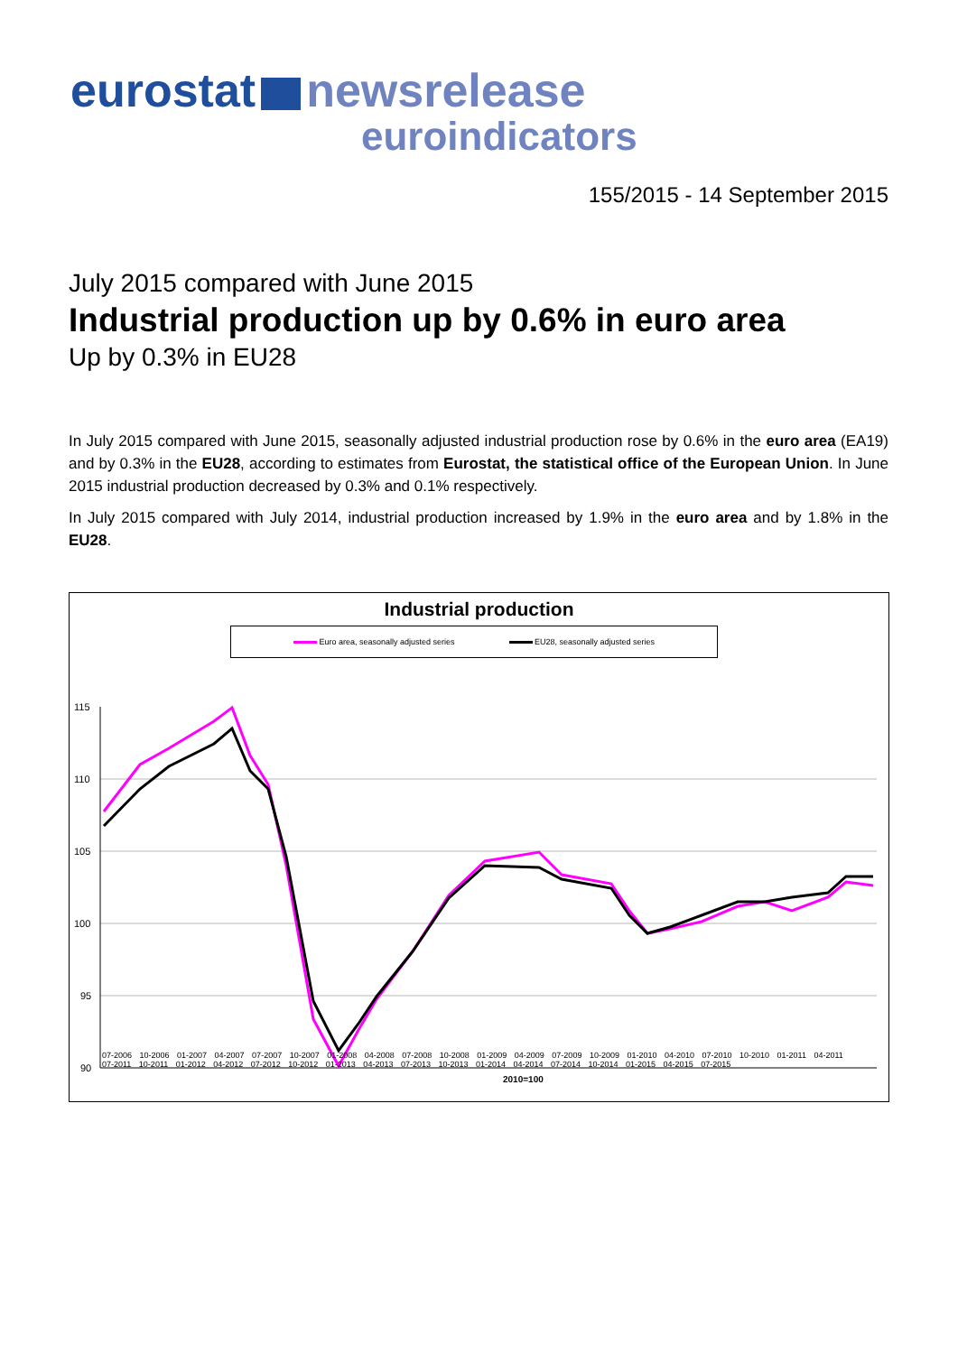eurostat newsrelease
euroindicators
155/2015 - 14 September 2015
July 2015 compared with June 2015
Industrial production up by 0.6% in euro area
Up by 0.3% in EU28
In July 2015 compared with June 2015, seasonally adjusted industrial production rose by 0.6% in the euro area (EA19) and by 0.3% in the EU28, according to estimates from Eurostat, the statistical office of the European Union. In June 2015 industrial production decreased by 0.3% and 0.1% respectively.
In July 2015 compared with July 2014, industrial production increased by 1.9% in the euro area and by 1.8% in the EU28.
Industrial production
Euro area, seasonally adjusted series EU28, seasonally adjusted series
115
110
105
100
95
90
2010=100
07-2006 10-2006 01-2007 04-2007 07-2007 10-2007 01-2008 04-2008 07-2008 10-2008 01-2009 04-2009 07-2009 10-2009 01-2010 04-2010 07-2010 10-2010 01-2011 04-2011 07-2011 10-2011 01-2012 04-2012 07-2012 10-2012 01-2013 04-2013 07-2013 10-2013 01-2014 04-2014 07-2014 10-2014 01-2015 04-2015 07-2015